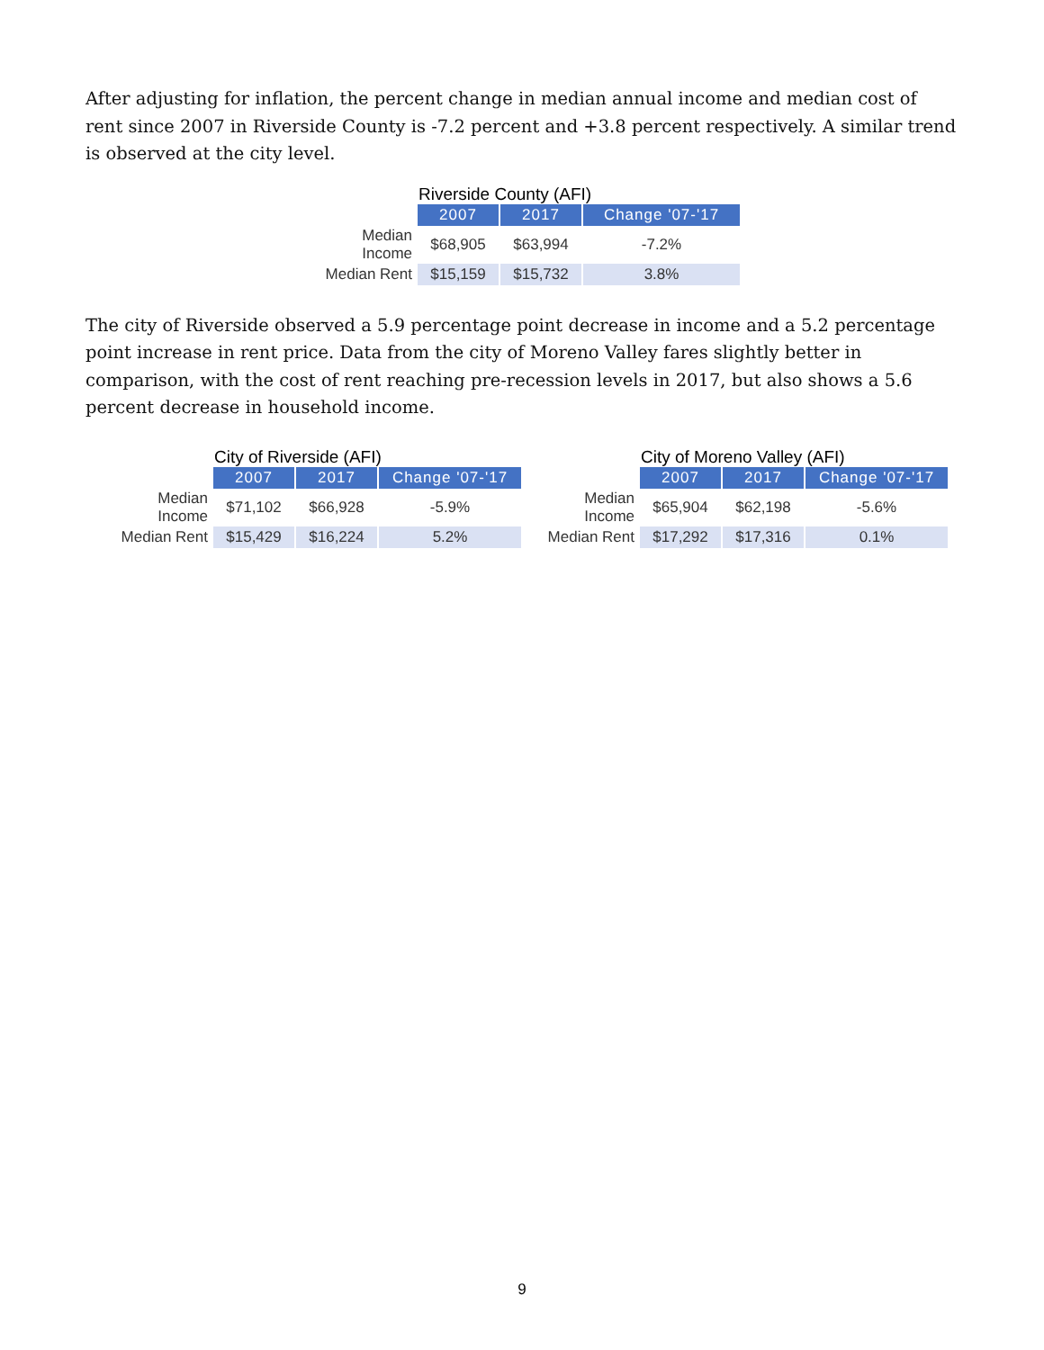After adjusting for inflation, the percent change in median annual income and median cost of rent since 2007 in Riverside County is -7.2 percent and +3.8 percent respectively. A similar trend is observed at the city level.
Riverside County (AFI)
| | 2007 | 2017 | Change '07-'17 |
| --- | --- | --- | --- |
| Median Income | $68,905 | $63,994 | -7.2% |
| Median Rent | $15,159 | $15,732 | 3.8% |
The city of Riverside observed a 5.9 percentage point decrease in income and a 5.2 percentage point increase in rent price. Data from the city of Moreno Valley fares slightly better in comparison, with the cost of rent reaching pre-recession levels in 2017, but also shows a 5.6 percent decrease in household income.
City of Riverside (AFI)
| | 2007 | 2017 | Change '07-'17 |
| --- | --- | --- | --- |
| Median Income | $71,102 | $66,928 | -5.9% |
| Median Rent | $15,429 | $16,224 | 5.2% |
City of Moreno Valley (AFI)
| | 2007 | 2017 | Change '07-'17 |
| --- | --- | --- | --- |
| Median Income | $65,904 | $62,198 | -5.6% |
| Median Rent | $17,292 | $17,316 | 0.1% |
9